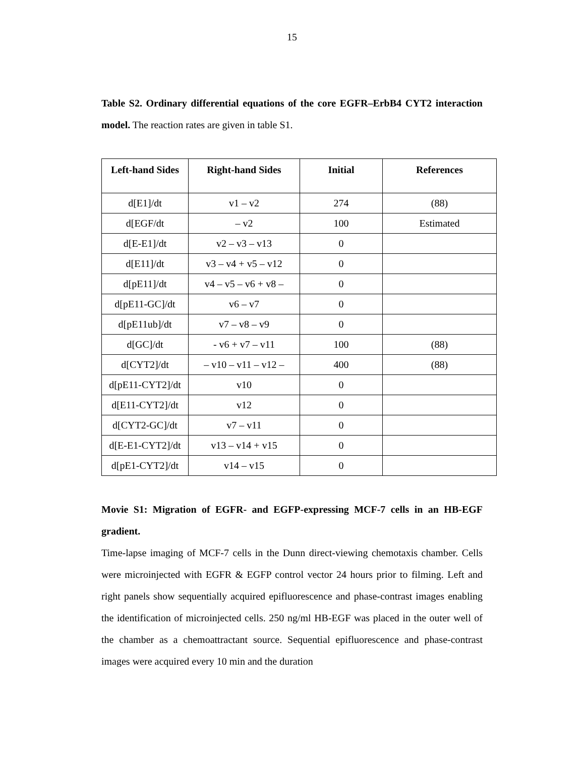15
Table S2. Ordinary differential equations of the core EGFR–ErbB4 CYT2 interaction model. The reaction rates are given in table S1.
| Left-hand Sides | Right-hand Sides | Initial | References |
| --- | --- | --- | --- |
| d[E1]/dt | v1 – v2 | 274 | (88) |
| d[EGF/dt | – v2 | 100 | Estimated |
| d[E-E1]/dt | v2 – v3 – v13 | 0 | |
| d[E11]/dt | v3 – v4 + v5 – v12 | 0 | |
| d[pE11]/dt | v4 – v5 – v6 + v8 – | 0 | |
| d[pE11-GC]/dt | v6 – v7 | 0 | |
| d[pE11ub]/dt | v7 – v8 – v9 | 0 | |
| d[GC]/dt | - v6 + v7 – v11 | 100 | (88) |
| d[CYT2]/dt | – v10 – v11 – v12 – | 400 | (88) |
| d[pE11-CYT2]/dt | v10 | 0 | |
| d[E11-CYT2]/dt | v12 | 0 | |
| d[CYT2-GC]/dt | v7 – v11 | 0 | |
| d[E-E1-CYT2]/dt | v13 – v14 + v15 | 0 | |
| d[pE1-CYT2]/dt | v14 – v15 | 0 | |
Movie S1: Migration of EGFR- and EGFP-expressing MCF-7 cells in an HB-EGF gradient.
Time-lapse imaging of MCF-7 cells in the Dunn direct-viewing chemotaxis chamber. Cells were microinjected with EGFR & EGFP control vector 24 hours prior to filming. Left and right panels show sequentially acquired epifluorescence and phase-contrast images enabling the identification of microinjected cells. 250 ng/ml HB-EGF was placed in the outer well of the chamber as a chemoattractant source. Sequential epifluorescence and phase-contrast images were acquired every 10 min and the duration